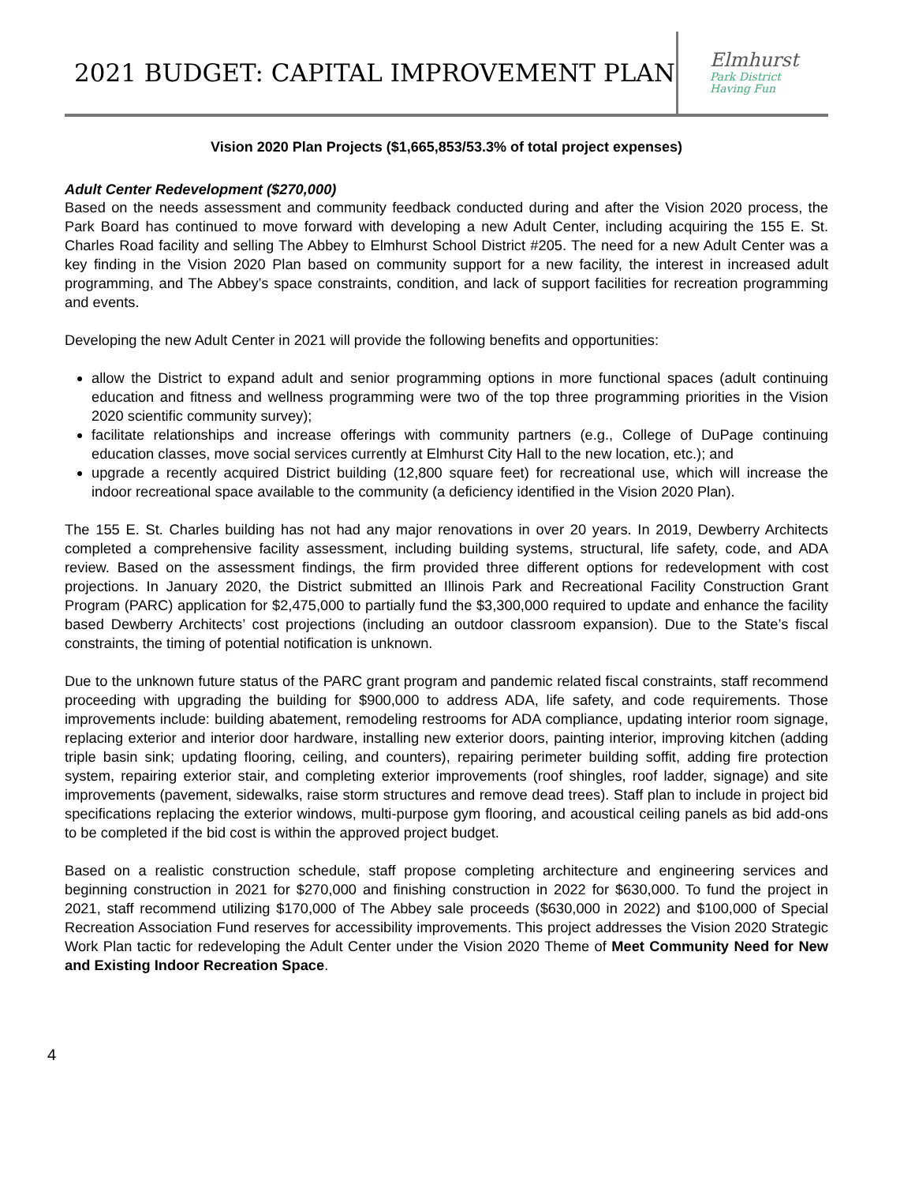2021 BUDGET: CAPITAL IMPROVEMENT PLAN
Elmhurst
Park District
Having Fun
Vision 2020 Plan Projects ($1,665,853/53.3% of total project expenses)
Adult Center Redevelopment ($270,000)
Based on the needs assessment and community feedback conducted during and after the Vision 2020 process, the Park Board has continued to move forward with developing a new Adult Center, including acquiring the 155 E. St. Charles Road facility and selling The Abbey to Elmhurst School District #205. The need for a new Adult Center was a key finding in the Vision 2020 Plan based on community support for a new facility, the interest in increased adult programming, and The Abbey’s space constraints, condition, and lack of support facilities for recreation programming and events.
Developing the new Adult Center in 2021 will provide the following benefits and opportunities:
allow the District to expand adult and senior programming options in more functional spaces (adult continuing education and fitness and wellness programming were two of the top three programming priorities in the Vision 2020 scientific community survey);
facilitate relationships and increase offerings with community partners (e.g., College of DuPage continuing education classes, move social services currently at Elmhurst City Hall to the new location, etc.); and
upgrade a recently acquired District building (12,800 square feet) for recreational use, which will increase the indoor recreational space available to the community (a deficiency identified in the Vision 2020 Plan).
The 155 E. St. Charles building has not had any major renovations in over 20 years. In 2019, Dewberry Architects completed a comprehensive facility assessment, including building systems, structural, life safety, code, and ADA review. Based on the assessment findings, the firm provided three different options for redevelopment with cost projections. In January 2020, the District submitted an Illinois Park and Recreational Facility Construction Grant Program (PARC) application for $2,475,000 to partially fund the $3,300,000 required to update and enhance the facility based Dewberry Architects’ cost projections (including an outdoor classroom expansion). Due to the State’s fiscal constraints, the timing of potential notification is unknown.
Due to the unknown future status of the PARC grant program and pandemic related fiscal constraints, staff recommend proceeding with upgrading the building for $900,000 to address ADA, life safety, and code requirements. Those improvements include: building abatement, remodeling restrooms for ADA compliance, updating interior room signage, replacing exterior and interior door hardware, installing new exterior doors, painting interior, improving kitchen (adding triple basin sink; updating flooring, ceiling, and counters), repairing perimeter building soffit, adding fire protection system, repairing exterior stair, and completing exterior improvements (roof shingles, roof ladder, signage) and site improvements (pavement, sidewalks, raise storm structures and remove dead trees). Staff plan to include in project bid specifications replacing the exterior windows, multi-purpose gym flooring, and acoustical ceiling panels as bid add-ons to be completed if the bid cost is within the approved project budget.
Based on a realistic construction schedule, staff propose completing architecture and engineering services and beginning construction in 2021 for $270,000 and finishing construction in 2022 for $630,000. To fund the project in 2021, staff recommend utilizing $170,000 of The Abbey sale proceeds ($630,000 in 2022) and $100,000 of Special Recreation Association Fund reserves for accessibility improvements. This project addresses the Vision 2020 Strategic Work Plan tactic for redeveloping the Adult Center under the Vision 2020 Theme of Meet Community Need for New and Existing Indoor Recreation Space.
4